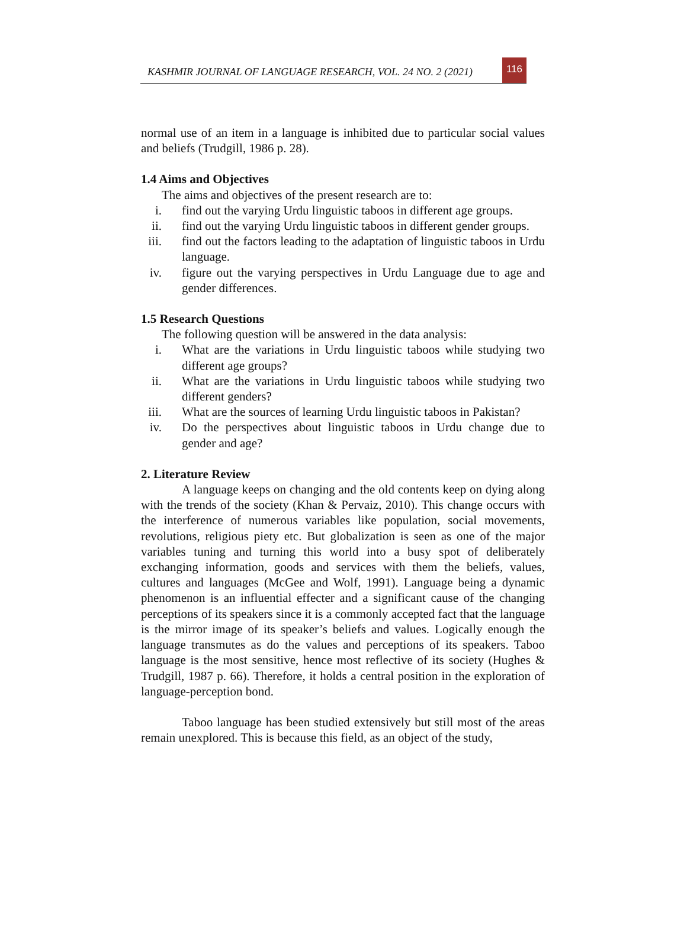KASHMIR JOURNAL OF LANGUAGE RESEARCH, VOL. 24 NO. 2 (2021)
116
normal use of an item in a language is inhibited due to particular social values and beliefs (Trudgill, 1986 p. 28).
1.4 Aims and Objectives
The aims and objectives of the present research are to:
i. find out the varying Urdu linguistic taboos in different age groups.
ii. find out the varying Urdu linguistic taboos in different gender groups.
iii. find out the factors leading to the adaptation of linguistic taboos in Urdu language.
iv. figure out the varying perspectives in Urdu Language due to age and gender differences.
1.5 Research Questions
The following question will be answered in the data analysis:
i. What are the variations in Urdu linguistic taboos while studying two different age groups?
ii. What are the variations in Urdu linguistic taboos while studying two different genders?
iii. What are the sources of learning Urdu linguistic taboos in Pakistan?
iv. Do the perspectives about linguistic taboos in Urdu change due to gender and age?
2. Literature Review
A language keeps on changing and the old contents keep on dying along with the trends of the society (Khan & Pervaiz, 2010). This change occurs with the interference of numerous variables like population, social movements, revolutions, religious piety etc. But globalization is seen as one of the major variables tuning and turning this world into a busy spot of deliberately exchanging information, goods and services with them the beliefs, values, cultures and languages (McGee and Wolf, 1991). Language being a dynamic phenomenon is an influential effecter and a significant cause of the changing perceptions of its speakers since it is a commonly accepted fact that the language is the mirror image of its speaker’s beliefs and values. Logically enough the language transmutes as do the values and perceptions of its speakers. Taboo language is the most sensitive, hence most reflective of its society (Hughes & Trudgill, 1987 p. 66). Therefore, it holds a central position in the exploration of language-perception bond.
Taboo language has been studied extensively but still most of the areas remain unexplored. This is because this field, as an object of the study,